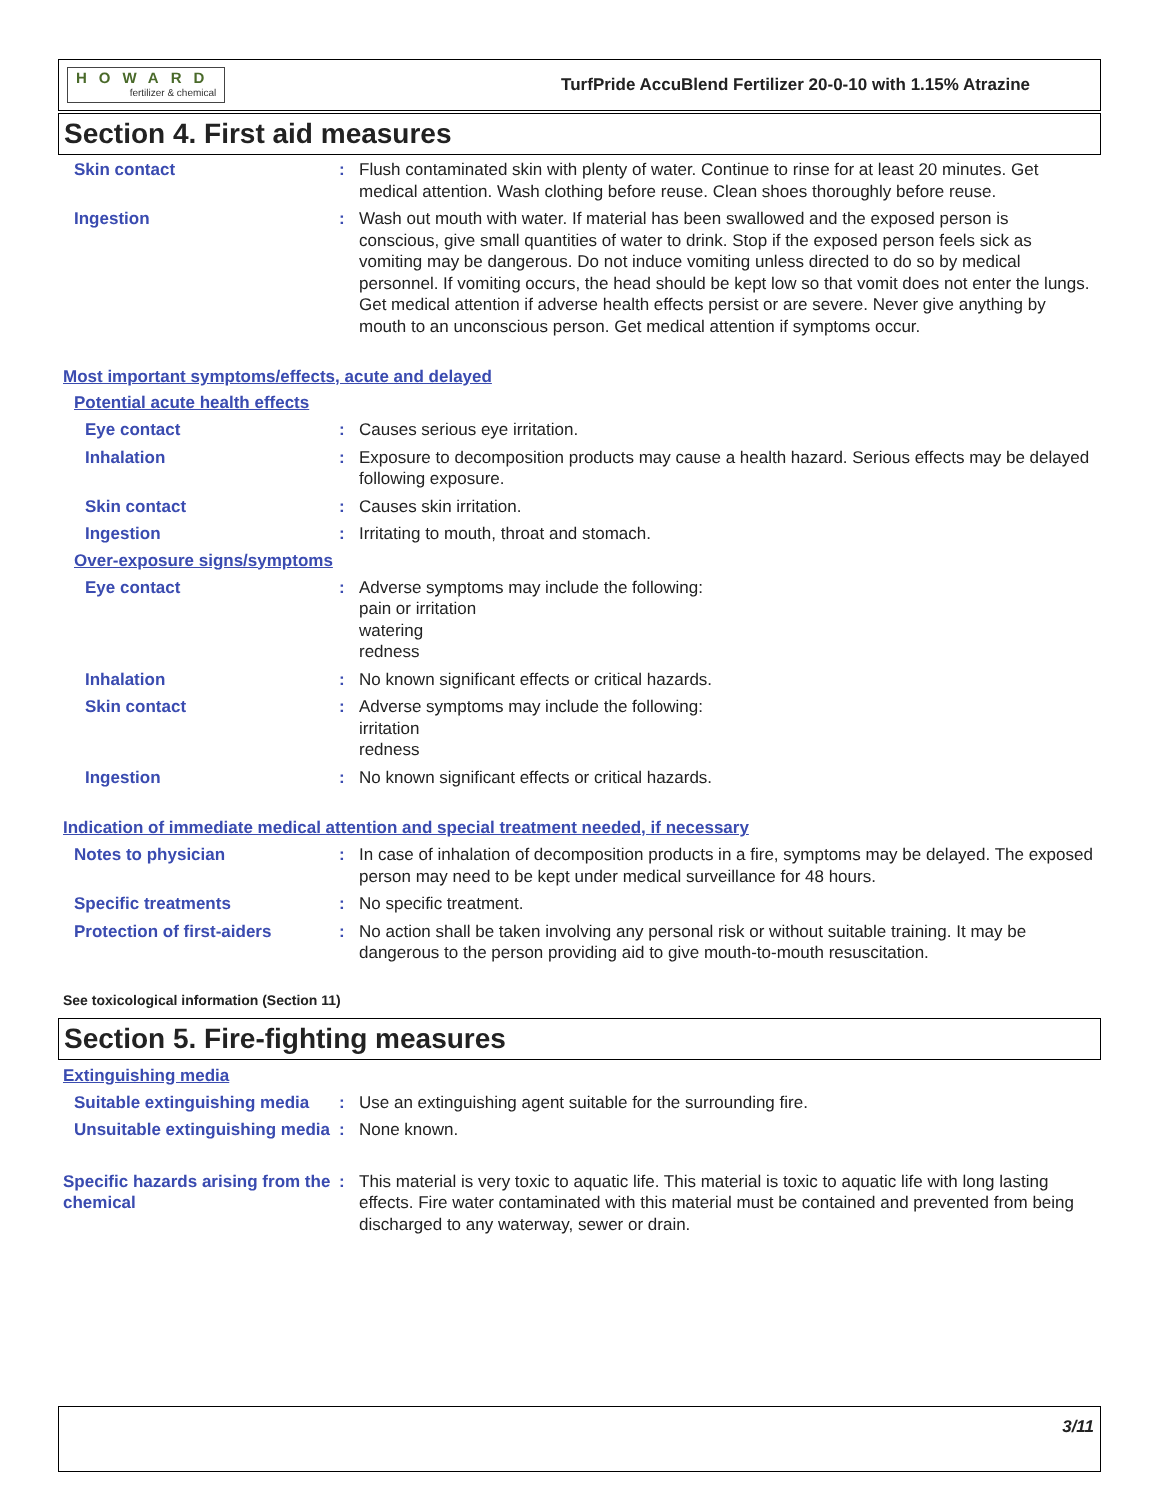HOWARD
fertilizer & chemical
TurfPride AccuBlend Fertilizer 20-0-10 with 1.15% Atrazine
Section 4. First aid measures
Skin contact : Flush contaminated skin with plenty of water. Continue to rinse for at least 20 minutes. Get medical attention. Wash clothing before reuse. Clean shoes thoroughly before reuse.
Ingestion : Wash out mouth with water. If material has been swallowed and the exposed person is conscious, give small quantities of water to drink. Stop if the exposed person feels sick as vomiting may be dangerous. Do not induce vomiting unless directed to do so by medical personnel. If vomiting occurs, the head should be kept low so that vomit does not enter the lungs. Get medical attention if adverse health effects persist or are severe. Never give anything by mouth to an unconscious person. Get medical attention if symptoms occur.
Most important symptoms/effects, acute and delayed
Potential acute health effects
Eye contact : Causes serious eye irritation.
Inhalation : Exposure to decomposition products may cause a health hazard. Serious effects may be delayed following exposure.
Skin contact : Causes skin irritation.
Ingestion : Irritating to mouth, throat and stomach.
Over-exposure signs/symptoms
Eye contact : Adverse symptoms may include the following:
pain or irritation
watering
redness
Inhalation : No known significant effects or critical hazards.
Skin contact : Adverse symptoms may include the following:
irritation
redness
Ingestion : No known significant effects or critical hazards.
Indication of immediate medical attention and special treatment needed, if necessary
Notes to physician : In case of inhalation of decomposition products in a fire, symptoms may be delayed. The exposed person may need to be kept under medical surveillance for 48 hours.
Specific treatments : No specific treatment.
Protection of first-aiders
: No action shall be taken involving any personal risk or without suitable training. It may be dangerous to the person providing aid to give mouth-to-mouth resuscitation.
See toxicological information (Section 11)
Section 5. Fire-fighting measures
Extinguishing media
Suitable extinguishing media
: Use an extinguishing agent suitable for the surrounding fire.
Unsuitable extinguishing media
: None known.
Specific hazards arising from the chemical
: This material is very toxic to aquatic life. This material is toxic to aquatic life with long lasting effects. Fire water contaminated with this material must be contained and prevented from being discharged to any waterway, sewer or drain.
3/11